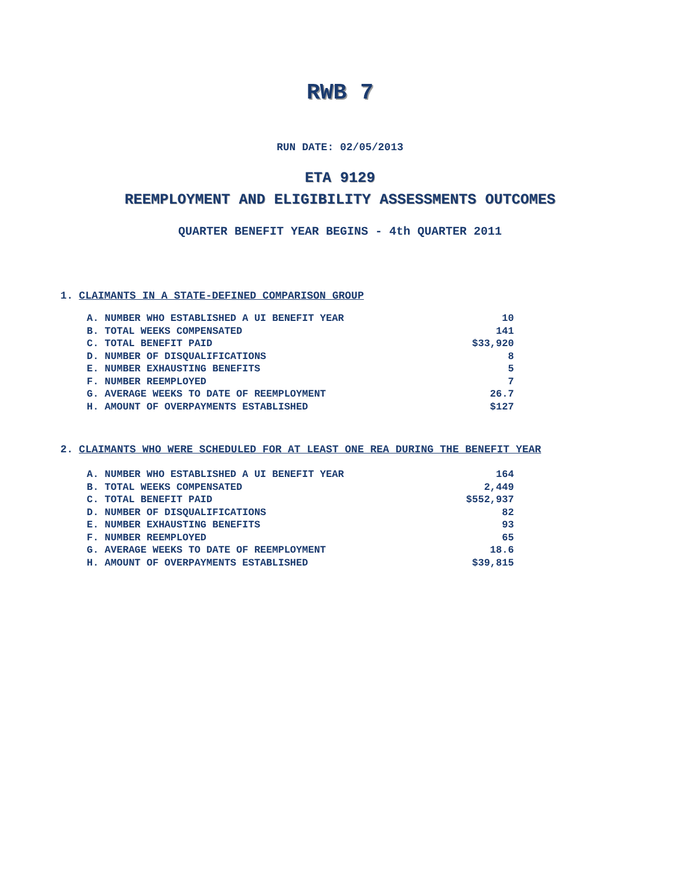RWB 7
RUN DATE: 02/05/2013
ETA 9129
REEMPLOYMENT AND ELIGIBILITY ASSESSMENTS OUTCOMES
QUARTER BENEFIT YEAR BEGINS - 4th QUARTER 2011
1. CLAIMANTS IN A STATE-DEFINED COMPARISON GROUP
| A. NUMBER WHO ESTABLISHED A UI BENEFIT YEAR | 10 |
| B. TOTAL WEEKS COMPENSATED | 141 |
| C. TOTAL BENEFIT PAID | $33,920 |
| D. NUMBER OF DISQUALIFICATIONS | 8 |
| E. NUMBER EXHAUSTING BENEFITS | 5 |
| F. NUMBER REEMPLOYED | 7 |
| G. AVERAGE WEEKS TO DATE OF REEMPLOYMENT | 26.7 |
| H. AMOUNT OF OVERPAYMENTS ESTABLISHED | $127 |
2. CLAIMANTS WHO WERE SCHEDULED FOR AT LEAST ONE REA DURING THE BENEFIT YEAR
| A. NUMBER WHO ESTABLISHED A UI BENEFIT YEAR | 164 |
| B. TOTAL WEEKS COMPENSATED | 2,449 |
| C. TOTAL BENEFIT PAID | $552,937 |
| D. NUMBER OF DISQUALIFICATIONS | 82 |
| E. NUMBER EXHAUSTING BENEFITS | 93 |
| F. NUMBER REEMPLOYED | 65 |
| G. AVERAGE WEEKS TO DATE OF REEMPLOYMENT | 18.6 |
| H. AMOUNT OF OVERPAYMENTS ESTABLISHED | $39,815 |